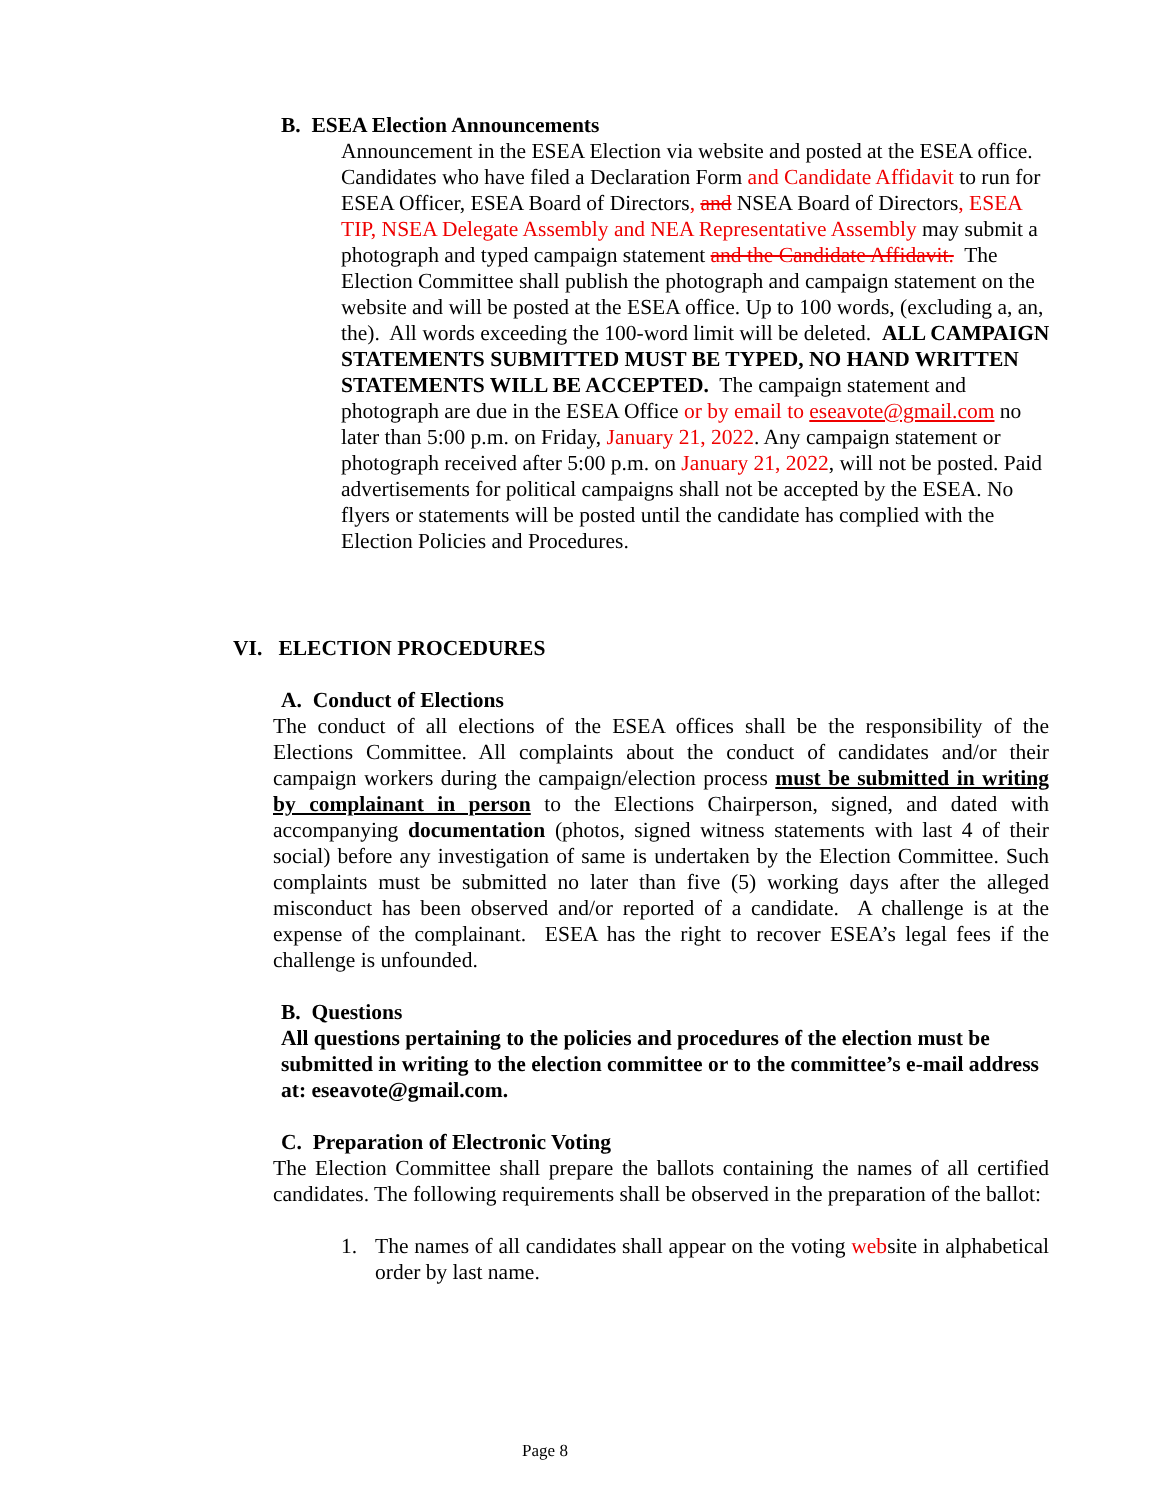B. ESEA Election Announcements
Announcement in the ESEA Election via website and posted at the ESEA office. Candidates who have filed a Declaration Form and Candidate Affidavit to run for ESEA Officer, ESEA Board of Directors, and NSEA Board of Directors, ESEA TIP, NSEA Delegate Assembly and NEA Representative Assembly may submit a photograph and typed campaign statement and the Candidate Affidavit. The Election Committee shall publish the photograph and campaign statement on the website and will be posted at the ESEA office. Up to 100 words, (excluding a, an, the). All words exceeding the 100-word limit will be deleted. ALL CAMPAIGN STATEMENTS SUBMITTED MUST BE TYPED, NO HAND WRITTEN STATEMENTS WILL BE ACCEPTED. The campaign statement and photograph are due in the ESEA Office or by email to eseavote@gmail.com no later than 5:00 p.m. on Friday, January 21, 2022. Any campaign statement or photograph received after 5:00 p.m. on January 21, 2022, will not be posted. Paid advertisements for political campaigns shall not be accepted by the ESEA. No flyers or statements will be posted until the candidate has complied with the Election Policies and Procedures.
VI. ELECTION PROCEDURES
A. Conduct of Elections
The conduct of all elections of the ESEA offices shall be the responsibility of the Elections Committee. All complaints about the conduct of candidates and/or their campaign workers during the campaign/election process must be submitted in writing by complainant in person to the Elections Chairperson, signed, and dated with accompanying documentation (photos, signed witness statements with last 4 of their social) before any investigation of same is undertaken by the Election Committee. Such complaints must be submitted no later than five (5) working days after the alleged misconduct has been observed and/or reported of a candidate. A challenge is at the expense of the complainant. ESEA has the right to recover ESEA’s legal fees if the challenge is unfounded.
B. Questions
All questions pertaining to the policies and procedures of the election must be submitted in writing to the election committee or to the committee’s e-mail address at: eseavote@gmail.com.
C. Preparation of Electronic Voting
The Election Committee shall prepare the ballots containing the names of all certified candidates. The following requirements shall be observed in the preparation of the ballot:
1. The names of all candidates shall appear on the voting website in alphabetical order by last name.
Page 8